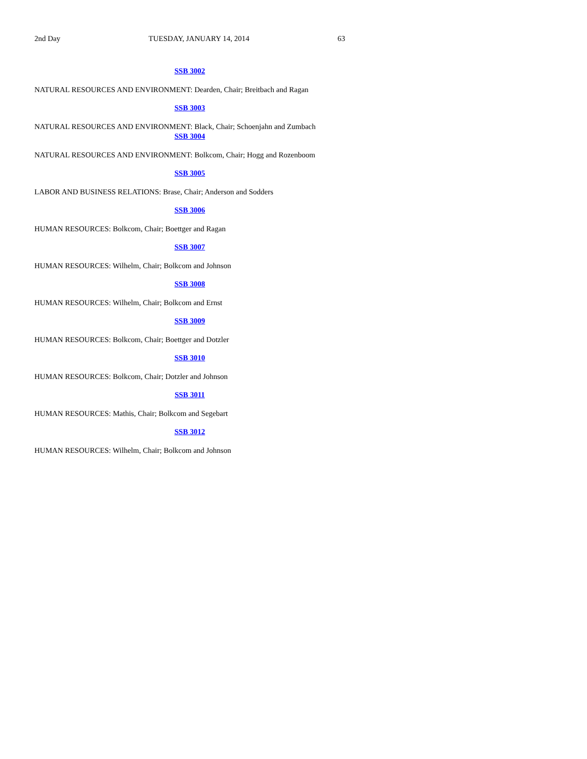2nd Day TUESDAY, JANUARY 14, 2014 63
SSB 3002
NATURAL RESOURCES AND ENVIRONMENT: Dearden, Chair; Breitbach and Ragan
SSB 3003
NATURAL RESOURCES AND ENVIRONMENT: Black, Chair; Schoenjahn and Zumbach
SSB 3004
NATURAL RESOURCES AND ENVIRONMENT: Bolkcom, Chair; Hogg and Rozenboom
SSB 3005
LABOR AND BUSINESS RELATIONS: Brase, Chair; Anderson and Sodders
SSB 3006
HUMAN RESOURCES: Bolkcom, Chair; Boettger and Ragan
SSB 3007
HUMAN RESOURCES: Wilhelm, Chair; Bolkcom and Johnson
SSB 3008
HUMAN RESOURCES: Wilhelm, Chair; Bolkcom and Ernst
SSB 3009
HUMAN RESOURCES: Bolkcom, Chair; Boettger and Dotzler
SSB 3010
HUMAN RESOURCES: Bolkcom, Chair; Dotzler and Johnson
SSB 3011
HUMAN RESOURCES: Mathis, Chair; Bolkcom and Segebart
SSB 3012
HUMAN RESOURCES: Wilhelm, Chair; Bolkcom and Johnson